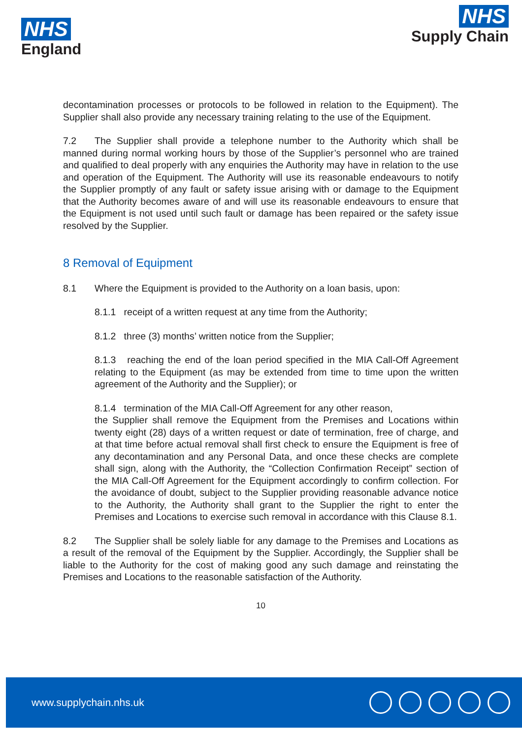NHS
England
NHS
Supply Chain
decontamination processes or protocols to be followed in relation to the Equipment). The Supplier shall also provide any necessary training relating to the use of the Equipment.
7.2 The Supplier shall provide a telephone number to the Authority which shall be manned during normal working hours by those of the Supplier’s personnel who are trained and qualified to deal properly with any enquiries the Authority may have in relation to the use and operation of the Equipment. The Authority will use its reasonable endeavours to notify the Supplier promptly of any fault or safety issue arising with or damage to the Equipment that the Authority becomes aware of and will use its reasonable endeavours to ensure that the Equipment is not used until such fault or damage has been repaired or the safety issue resolved by the Supplier.
8 Removal of Equipment
8.1 Where the Equipment is provided to the Authority on a loan basis, upon:
8.1.1 receipt of a written request at any time from the Authority;
8.1.2 three (3) months’ written notice from the Supplier;
8.1.3 reaching the end of the loan period specified in the MIA Call-Off Agreement relating to the Equipment (as may be extended from time to time upon the written agreement of the Authority and the Supplier); or
8.1.4 termination of the MIA Call-Off Agreement for any other reason,
the Supplier shall remove the Equipment from the Premises and Locations within twenty eight (28) days of a written request or date of termination, free of charge, and at that time before actual removal shall first check to ensure the Equipment is free of any decontamination and any Personal Data, and once these checks are complete shall sign, along with the Authority, the “Collection Confirmation Receipt” section of the MIA Call-Off Agreement for the Equipment accordingly to confirm collection. For the avoidance of doubt, subject to the Supplier providing reasonable advance notice to the Authority, the Authority shall grant to the Supplier the right to enter the Premises and Locations to exercise such removal in accordance with this Clause 8.1.
8.2 The Supplier shall be solely liable for any damage to the Premises and Locations as a result of the removal of the Equipment by the Supplier. Accordingly, the Supplier shall be liable to the Authority for the cost of making good any such damage and reinstating the Premises and Locations to the reasonable satisfaction of the Authority.
10
www.supplychain.nhs.uk